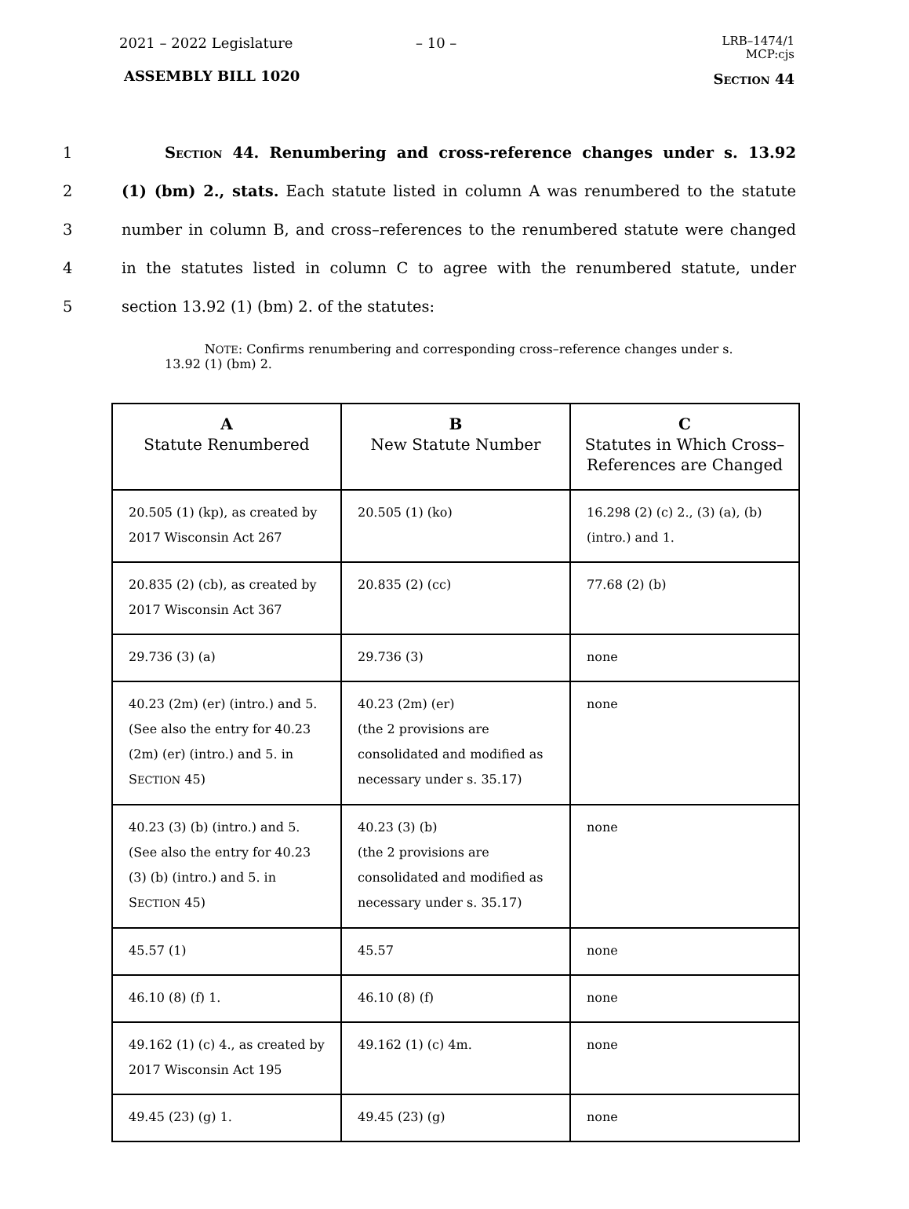2021 – 2022 Legislature – 10 – LRB–1474/1
MCP:cjs
ASSEMBLY BILL 1020 SECTION 44
1 SECTION 44. Renumbering and cross-reference changes under s. 13.92
2 (1) (bm) 2., stats. Each statute listed in column A was renumbered to the statute
3 number in column B, and cross–references to the renumbered statute were changed
4 in the statutes listed in column C to agree with the renumbered statute, under
5 section 13.92 (1) (bm) 2. of the statutes:
NOTE: Confirms renumbering and corresponding cross–reference changes under s. 13.92 (1) (bm) 2.
| A Statute Renumbered | B New Statute Number | C Statutes in Which Cross–References are Changed |
| --- | --- | --- |
| 20.505 (1) (kp), as created by 2017 Wisconsin Act 267 | 20.505 (1) (ko) | 16.298 (2) (c) 2., (3) (a), (b) (intro.) and 1. |
| 20.835 (2) (cb), as created by 2017 Wisconsin Act 367 | 20.835 (2) (cc) | 77.68 (2) (b) |
| 29.736 (3) (a) | 29.736 (3) | none |
| 40.23 (2m) (er) (intro.) and 5. (See also the entry for 40.23 (2m) (er) (intro.) and 5. in S ECTION 45) | 40.23 (2m) (er) (the 2 provisions are consolidated and modified as necessary under s. 35.17) | none |
| 40.23 (3) (b) (intro.) and 5. (See also the entry for 40.23 (3) (b) (intro.) and 5. in S ECTION 45) | 40.23 (3) (b) (the 2 provisions are consolidated and modified as necessary under s. 35.17) | none |
| 45.57 (1) | 45.57 | none |
| 46.10 (8) (f) 1. | 46.10 (8) (f) | none |
| 49.162 (1) (c) 4., as created by 2017 Wisconsin Act 195 | 49.162 (1) (c) 4m. | none |
| 49.45 (23) (g) 1. | 49.45 (23) (g) | none |